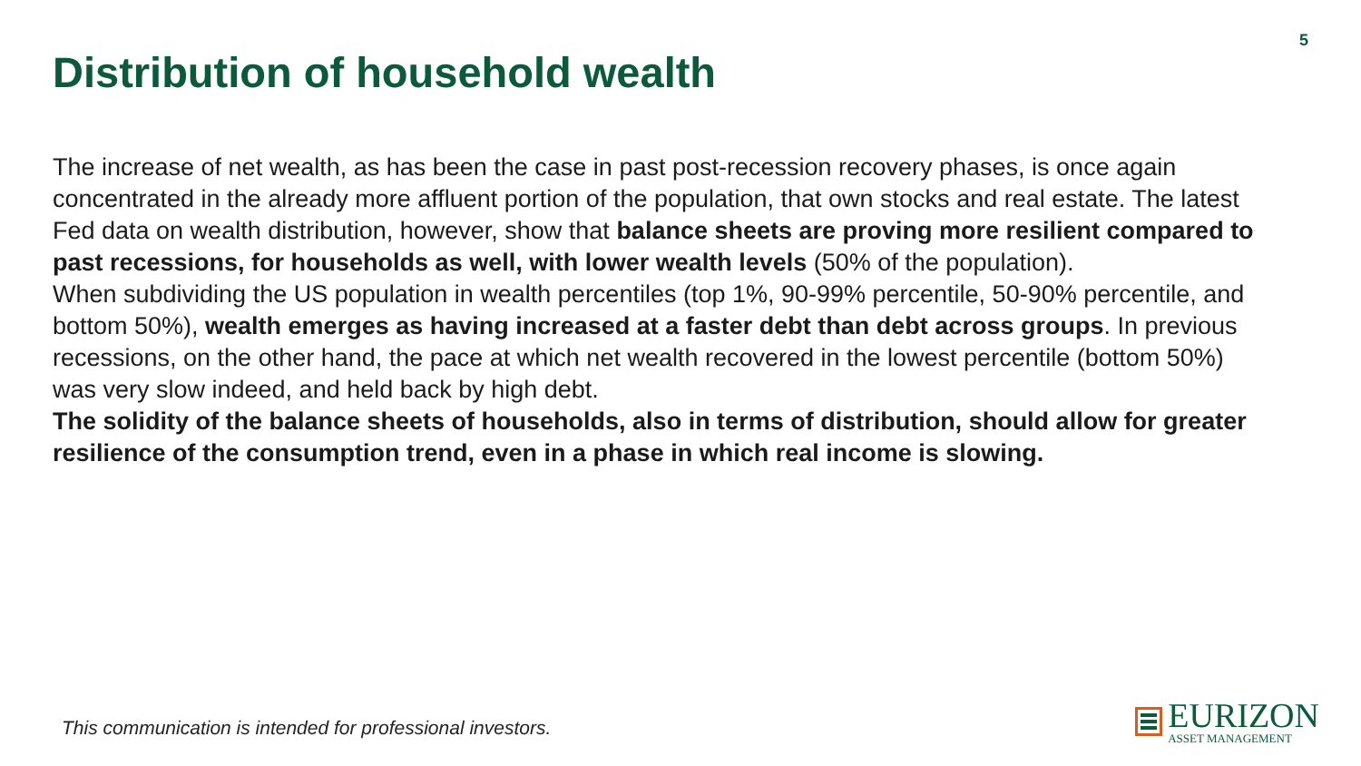5
Distribution of household wealth
The increase of net wealth, as has been the case in past post-recession recovery phases, is once again concentrated in the already more affluent portion of the population, that own stocks and real estate. The latest Fed data on wealth distribution, however, show that balance sheets are proving more resilient compared to past recessions, for households as well, with lower wealth levels (50% of the population).
When subdividing the US population in wealth percentiles (top 1%, 90-99% percentile, 50-90% percentile, and bottom 50%), wealth emerges as having increased at a faster debt than debt across groups. In previous recessions, on the other hand, the pace at which net wealth recovered in the lowest percentile (bottom 50%) was very slow indeed, and held back by high debt.
The solidity of the balance sheets of households, also in terms of distribution, should allow for greater resilience of the consumption trend, even in a phase in which real income is slowing.
This communication is intended for professional investors.
EURIZON
ASSET MANAGEMENT